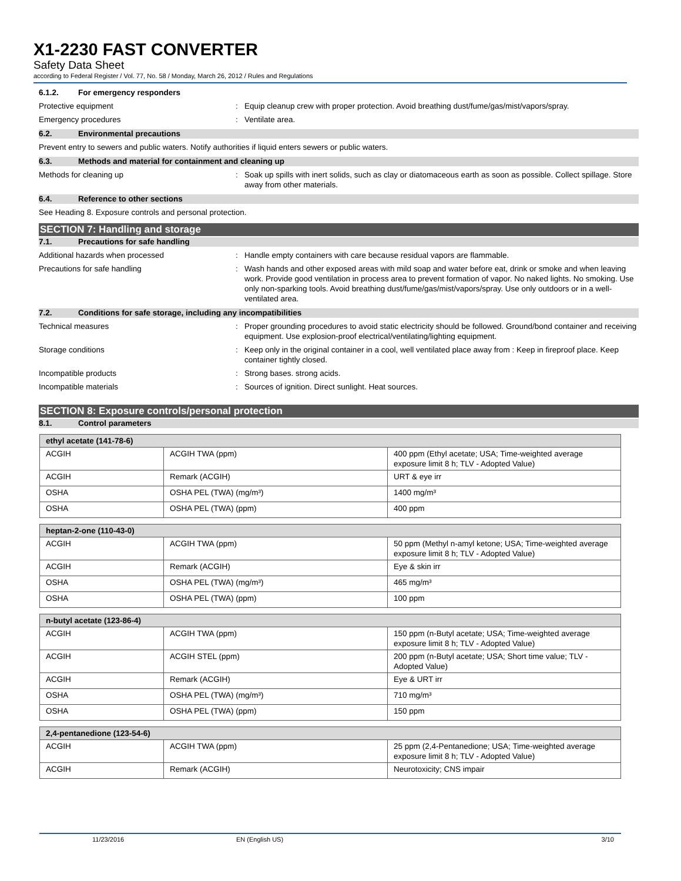X1-2230 FAST CONVERTER
Safety Data Sheet
according to Federal Register / Vol. 77, No. 58 / Monday, March 26, 2012 / Rules and Regulations
6.1.2. For emergency responders
Protective equipment : Equip cleanup crew with proper protection. Avoid breathing dust/fume/gas/mist/vapors/spray.
Emergency procedures : Ventilate area.
6.2. Environmental precautions
Prevent entry to sewers and public waters. Notify authorities if liquid enters sewers or public waters.
6.3. Methods and material for containment and cleaning up
Methods for cleaning up : Soak up spills with inert solids, such as clay or diatomaceous earth as soon as possible. Collect spillage. Store away from other materials.
6.4. Reference to other sections
See Heading 8. Exposure controls and personal protection.
SECTION 7: Handling and storage
7.1. Precautions for safe handling
Additional hazards when processed : Handle empty containers with care because residual vapors are flammable.
Precautions for safe handling : Wash hands and other exposed areas with mild soap and water before eat, drink or smoke and when leaving work. Provide good ventilation in process area to prevent formation of vapor. No naked lights. No smoking. Use only non-sparking tools. Avoid breathing dust/fume/gas/mist/vapors/spray. Use only outdoors or in a well-ventilated area.
7.2. Conditions for safe storage, including any incompatibilities
Technical measures : Proper grounding procedures to avoid static electricity should be followed. Ground/bond container and receiving equipment. Use explosion-proof electrical/ventilating/lighting equipment.
Storage conditions : Keep only in the original container in a cool, well ventilated place away from : Keep in fireproof place. Keep container tightly closed.
Incompatible products : Strong bases. strong acids.
Incompatible materials : Sources of ignition. Direct sunlight. Heat sources.
SECTION 8: Exposure controls/personal protection
8.1. Control parameters
| ethyl acetate (141-78-6) | | |
| ACGIH | ACGIH TWA (ppm) | 400 ppm (Ethyl acetate; USA; Time-weighted average exposure limit 8 h; TLV - Adopted Value) |
| ACGIH | Remark (ACGIH) | URT & eye irr |
| OSHA | OSHA PEL (TWA) (mg/m³) | 1400 mg/m³ |
| OSHA | OSHA PEL (TWA) (ppm) | 400 ppm |
| heptan-2-one (110-43-0) | | |
| ACGIH | ACGIH TWA (ppm) | 50 ppm (Methyl n-amyl ketone; USA; Time-weighted average exposure limit 8 h; TLV - Adopted Value) |
| ACGIH | Remark (ACGIH) | Eye & skin irr |
| OSHA | OSHA PEL (TWA) (mg/m³) | 465 mg/m³ |
| OSHA | OSHA PEL (TWA) (ppm) | 100 ppm |
| n-butyl acetate (123-86-4) | | |
| ACGIH | ACGIH TWA (ppm) | 150 ppm (n-Butyl acetate; USA; Time-weighted average exposure limit 8 h; TLV - Adopted Value) |
| ACGIH | ACGIH STEL (ppm) | 200 ppm (n-Butyl acetate; USA; Short time value; TLV - Adopted Value) |
| ACGIH | Remark (ACGIH) | Eye & URT irr |
| OSHA | OSHA PEL (TWA) (mg/m³) | 710 mg/m³ |
| OSHA | OSHA PEL (TWA) (ppm) | 150 ppm |
| 2,4-pentanedione (123-54-6) | | |
| ACGIH | ACGIH TWA (ppm) | 25 ppm (2,4-Pentanedione; USA; Time-weighted average exposure limit 8 h; TLV - Adopted Value) |
| ACGIH | Remark (ACGIH) | Neurotoxicity; CNS impair |
11/23/2016 EN (English US) 3/10